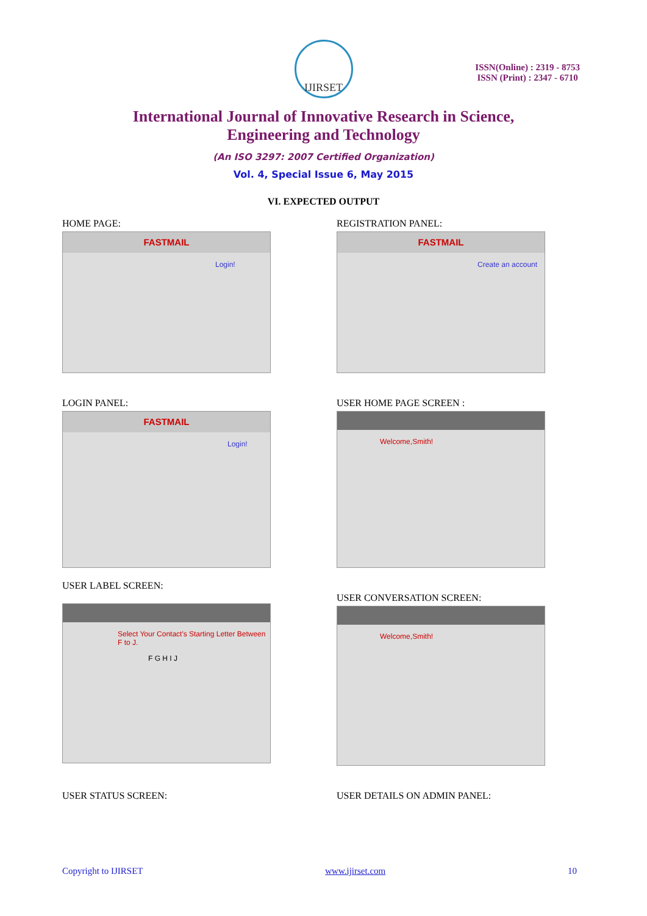IJIRSET
ISSN(Online) : 2319 - 8753
ISSN (Print) : 2347 - 6710
International Journal of Innovative Research in Science,
Engineering and Technology
(An ISO 3297: 2007 Certified Organization)
Vol. 4, Special Issue 6, May 2015
VI. EXPECTED OUTPUT
HOME PAGE:
FASTMAIL
Login!
REGISTRATION PANEL:
FASTMAIL
Create an account
LOGIN PANEL:
FASTMAIL
Login!
USER HOME PAGE SCREEN :
Welcome,Smith!
USER LABEL SCREEN:
Select Your Contact's Starting Letter Between F to J.
F G H I J
USER CONVERSATION SCREEN:
Welcome,Smith!
USER STATUS SCREEN:
USER DETAILS ON ADMIN PANEL:
Copyright to IJIRSET www.ijirset.com 10